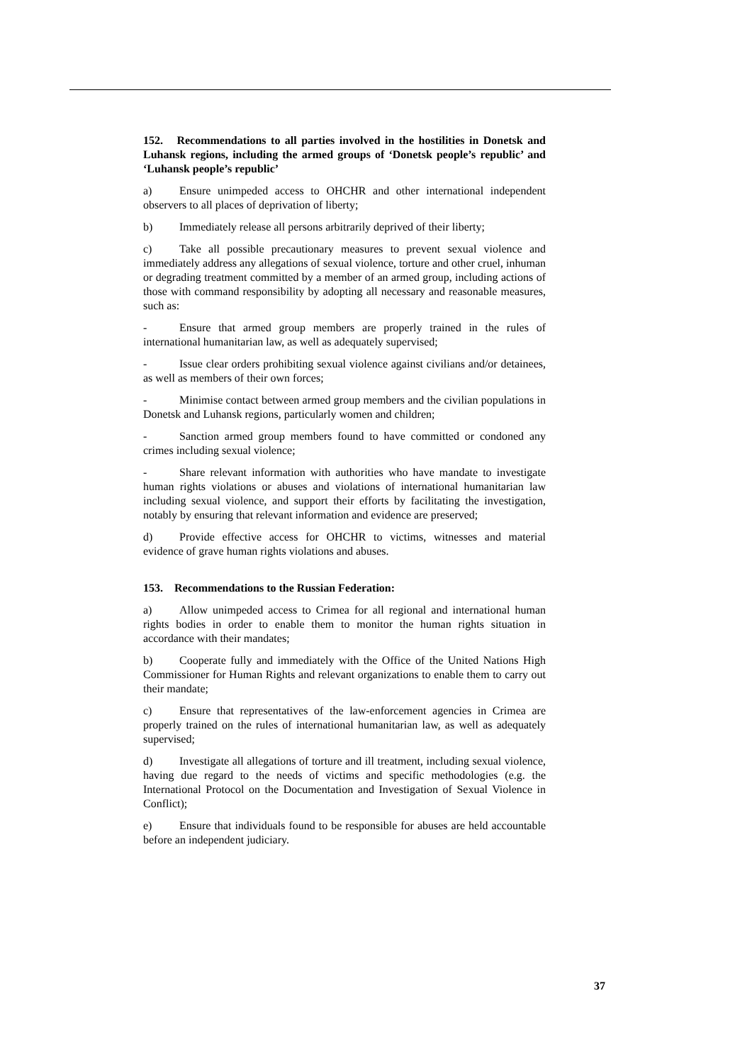152. Recommendations to all parties involved in the hostilities in Donetsk and Luhansk regions, including the armed groups of ‘Donetsk people’s republic’ and ‘Luhansk people’s republic’
a) Ensure unimpeded access to OHCHR and other international independent observers to all places of deprivation of liberty;
b) Immediately release all persons arbitrarily deprived of their liberty;
c) Take all possible precautionary measures to prevent sexual violence and immediately address any allegations of sexual violence, torture and other cruel, inhuman or degrading treatment committed by a member of an armed group, including actions of those with command responsibility by adopting all necessary and reasonable measures, such as:
- Ensure that armed group members are properly trained in the rules of international humanitarian law, as well as adequately supervised;
- Issue clear orders prohibiting sexual violence against civilians and/or detainees, as well as members of their own forces;
- Minimise contact between armed group members and the civilian populations in Donetsk and Luhansk regions, particularly women and children;
- Sanction armed group members found to have committed or condoned any crimes including sexual violence;
- Share relevant information with authorities who have mandate to investigate human rights violations or abuses and violations of international humanitarian law including sexual violence, and support their efforts by facilitating the investigation, notably by ensuring that relevant information and evidence are preserved;
d) Provide effective access for OHCHR to victims, witnesses and material evidence of grave human rights violations and abuses.
153. Recommendations to the Russian Federation:
a) Allow unimpeded access to Crimea for all regional and international human rights bodies in order to enable them to monitor the human rights situation in accordance with their mandates;
b) Cooperate fully and immediately with the Office of the United Nations High Commissioner for Human Rights and relevant organizations to enable them to carry out their mandate;
c) Ensure that representatives of the law-enforcement agencies in Crimea are properly trained on the rules of international humanitarian law, as well as adequately supervised;
d) Investigate all allegations of torture and ill treatment, including sexual violence, having due regard to the needs of victims and specific methodologies (e.g. the International Protocol on the Documentation and Investigation of Sexual Violence in Conflict);
e) Ensure that individuals found to be responsible for abuses are held accountable before an independent judiciary.
37